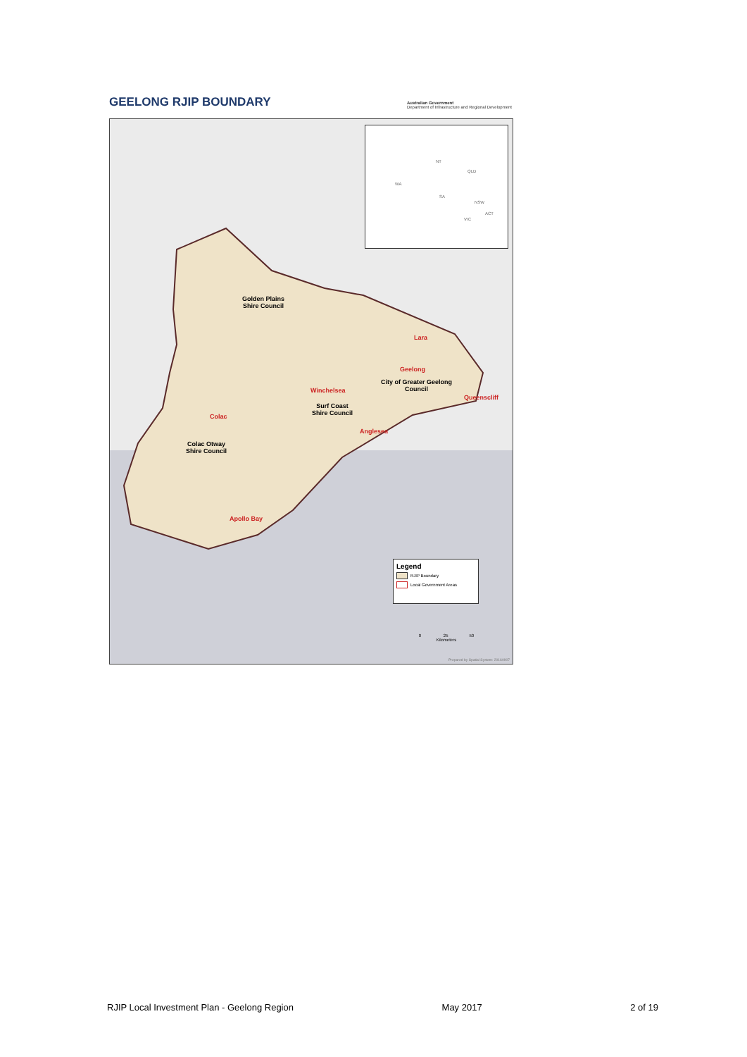GEELONG RJIP BOUNDARY
Australian Government
Department of Infrastructure and Regional Development
NT
WA
SA
QLD
NSW
ACT
VIC
Golden Plains
Shire Council
Lara
Geelong
City of Greater Geelong
Council
Queenscliff
Winchelsea
Surf Coast
Shire Council
Colac
Anglesea
Colac Otway
Shire Council
Apollo Bay
Legend
RJIP Boundary
Local Government Areas
0 25 50
Kilometers
Prepared by Spatial System: 20160907
RJIP Local Investment Plan - Geelong Region May 2017 2 of 19